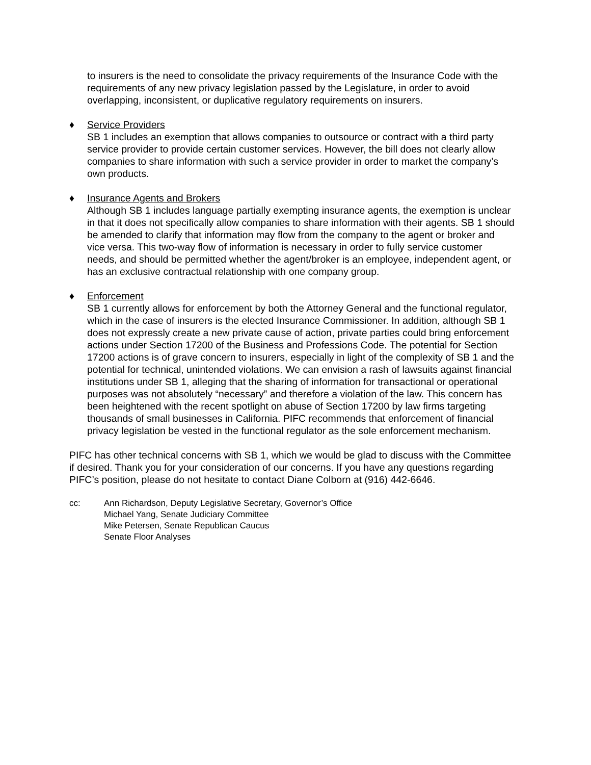to insurers is the need to consolidate the privacy requirements of the Insurance Code with the requirements of any new privacy legislation passed by the Legislature, in order to avoid overlapping, inconsistent, or duplicative regulatory requirements on insurers.
♦ Service Providers
SB 1 includes an exemption that allows companies to outsource or contract with a third party service provider to provide certain customer services. However, the bill does not clearly allow companies to share information with such a service provider in order to market the company’s own products.
♦ Insurance Agents and Brokers
Although SB 1 includes language partially exempting insurance agents, the exemption is unclear in that it does not specifically allow companies to share information with their agents. SB 1 should be amended to clarify that information may flow from the company to the agent or broker and vice versa. This two-way flow of information is necessary in order to fully service customer needs, and should be permitted whether the agent/broker is an employee, independent agent, or has an exclusive contractual relationship with one company group.
♦ Enforcement
SB 1 currently allows for enforcement by both the Attorney General and the functional regulator, which in the case of insurers is the elected Insurance Commissioner. In addition, although SB 1 does not expressly create a new private cause of action, private parties could bring enforcement actions under Section 17200 of the Business and Professions Code. The potential for Section 17200 actions is of grave concern to insurers, especially in light of the complexity of SB 1 and the potential for technical, unintended violations. We can envision a rash of lawsuits against financial institutions under SB 1, alleging that the sharing of information for transactional or operational purposes was not absolutely “necessary” and therefore a violation of the law. This concern has been heightened with the recent spotlight on abuse of Section 17200 by law firms targeting thousands of small businesses in California. PIFC recommends that enforcement of financial privacy legislation be vested in the functional regulator as the sole enforcement mechanism.
PIFC has other technical concerns with SB 1, which we would be glad to discuss with the Committee if desired. Thank you for your consideration of our concerns. If you have any questions regarding PIFC’s position, please do not hesitate to contact Diane Colborn at (916) 442-6646.
cc: Ann Richardson, Deputy Legislative Secretary, Governor’s Office
Michael Yang, Senate Judiciary Committee
Mike Petersen, Senate Republican Caucus
Senate Floor Analyses